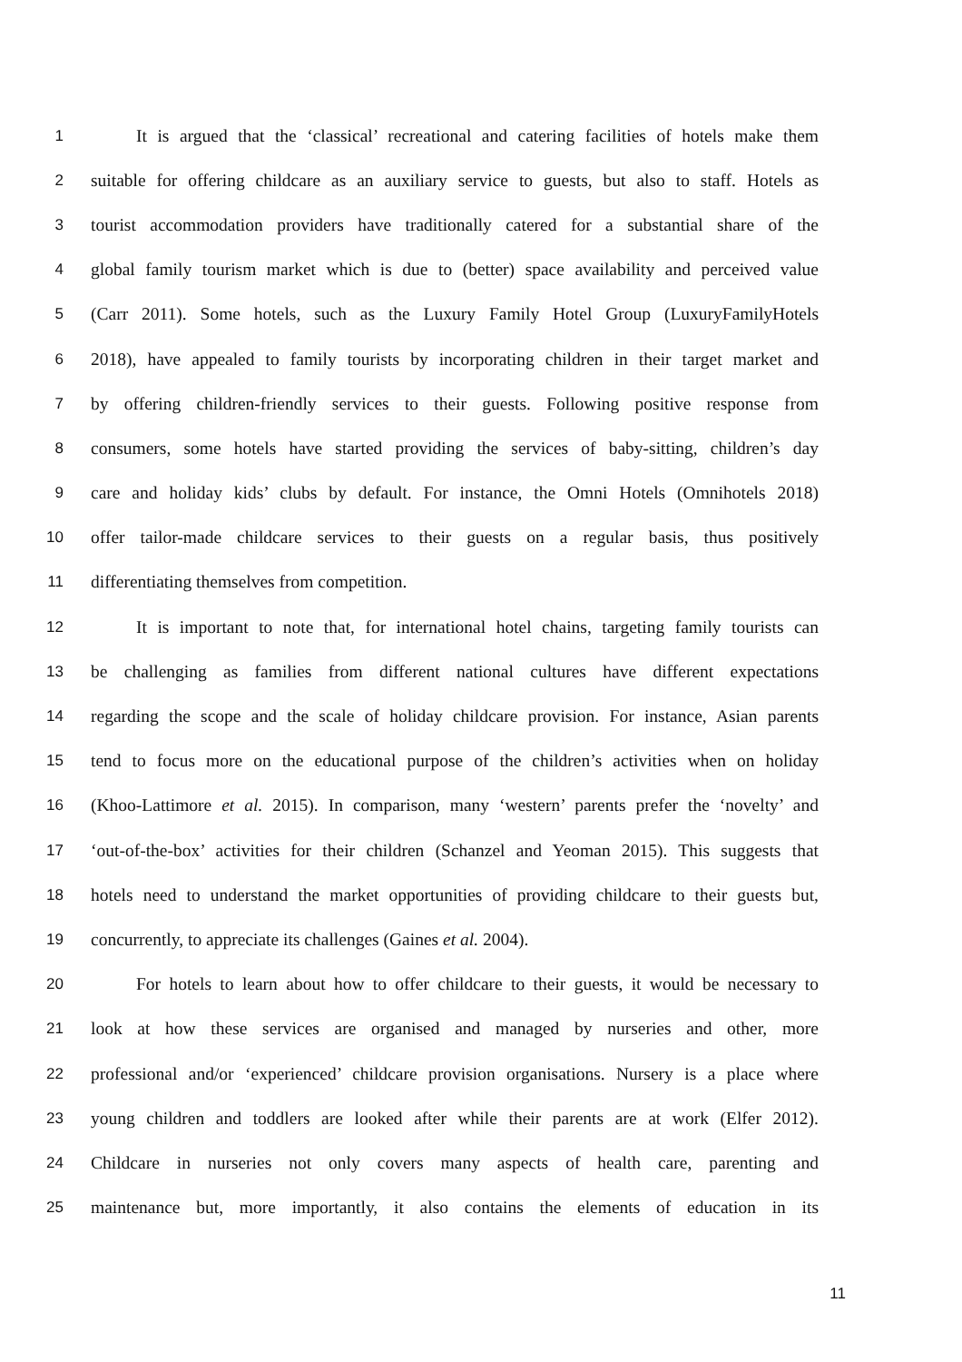1 It is argued that the ‘classical’ recreational and catering facilities of hotels make them
2 suitable for offering childcare as an auxiliary service to guests, but also to staff. Hotels as
3 tourist accommodation providers have traditionally catered for a substantial share of the
4 global family tourism market which is due to (better) space availability and perceived value
5 (Carr 2011). Some hotels, such as the Luxury Family Hotel Group (LuxuryFamilyHotels
6 2018), have appealed to family tourists by incorporating children in their target market and
7 by offering children-friendly services to their guests. Following positive response from
8 consumers, some hotels have started providing the services of baby-sitting, children’s day
9 care and holiday kids’ clubs by default. For instance, the Omni Hotels (Omnihotels 2018)
10 offer tailor-made childcare services to their guests on a regular basis, thus positively
11 differentiating themselves from competition.
12 It is important to note that, for international hotel chains, targeting family tourists can
13 be challenging as families from different national cultures have different expectations
14 regarding the scope and the scale of holiday childcare provision. For instance, Asian parents
15 tend to focus more on the educational purpose of the children’s activities when on holiday
16 (Khoo-Lattimore et al. 2015). In comparison, many ‘western’ parents prefer the ‘novelty’ and
17 ‘out-of-the-box’ activities for their children (Schanzel and Yeoman 2015). This suggests that
18 hotels need to understand the market opportunities of providing childcare to their guests but,
19 concurrently, to appreciate its challenges (Gaines et al. 2004).
20 For hotels to learn about how to offer childcare to their guests, it would be necessary to
21 look at how these services are organised and managed by nurseries and other, more
22 professional and/or ‘experienced’ childcare provision organisations. Nursery is a place where
23 young children and toddlers are looked after while their parents are at work (Elfer 2012).
24 Childcare in nurseries not only covers many aspects of health care, parenting and
25 maintenance but, more importantly, it also contains the elements of education in its
11